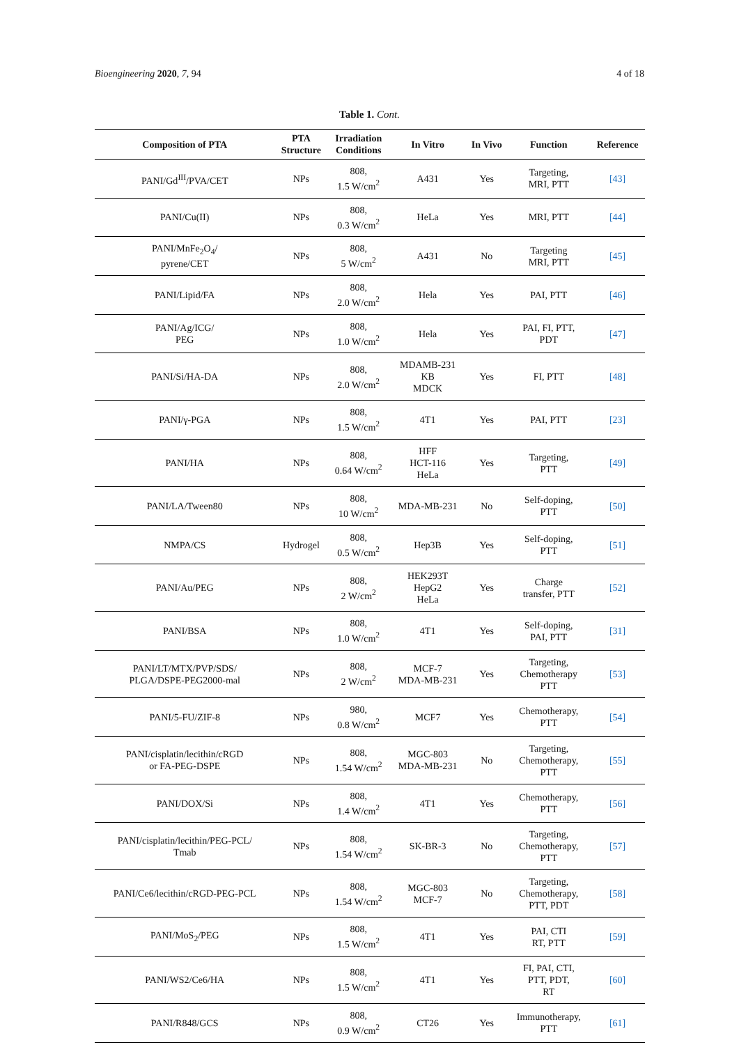Bioengineering 2020, 7, 94 4 of 18
Table 1. Cont.
| Composition of PTA | PTA Structure | Irradiation Conditions | In Vitro | In Vivo | Function | Reference |
| --- | --- | --- | --- | --- | --- | --- |
| PANI/Gd<sup>III</sup>/PVA/CET | NPs | 808, 1.5 W/cm<sup>2</sup> | A431 | Yes | Targeting, MRI, PTT | [43] |
| PANI/Cu(II) | NPs | 808, 0.3 W/cm<sup>2</sup> | HeLa | Yes | MRI, PTT | [44] |
| PANI/MnFe<sub>2</sub>O<sub>4</sub>/ pyrene/CET | NPs | 808, 5 W/cm<sup>2</sup> | A431 | No | Targeting MRI, PTT | [45] |
| PANI/Lipid/FA | NPs | 808, 2.0 W/cm<sup>2</sup> | Hela | Yes | PAI, PTT | [46] |
| PANI/Ag/ICG/ PEG | NPs | 808, 1.0 W/cm<sup>2</sup> | Hela | Yes | PAI, FI, PTT, PDT | [47] |
| PANI/Si/HA-DA | NPs | 808, 2.0 W/cm<sup>2</sup> | MDAMB-231 KB MDCK | Yes | FI, PTT | [48] |
| PANI/γ-PGA | NPs | 808, 1.5 W/cm<sup>2</sup> | 4T1 | Yes | PAI, PTT | [23] |
| PANI/HA | NPs | 808, 0.64 W/cm<sup>2</sup> | HFF HCT-116 HeLa | Yes | Targeting, PTT | [49] |
| PANI/LA/Tween80 | NPs | 808, 10 W/cm<sup>2</sup> | MDA-MB-231 | No | Self-doping, PTT | [50] |
| NMPA/CS | Hydrogel | 808, 0.5 W/cm<sup>2</sup> | Hep3B | Yes | Self-doping, PTT | [51] |
| PANI/Au/PEG | NPs | 808, 2 W/cm<sup>2</sup> | HEK293T HepG2 HeLa | Yes | Charge transfer, PTT | [52] |
| PANI/BSA | NPs | 808, 1.0 W/cm<sup>2</sup> | 4T1 | Yes | Self-doping, PAI, PTT | [31] |
| PANI/LT/MTX/PVP/SDS/ PLGA/DSPE-PEG2000-mal | NPs | 808, 2 W/cm<sup>2</sup> | MCF-7 MDA-MB-231 | Yes | Targeting, Chemotherapy PTT | [53] |
| PANI/5-FU/ZIF-8 | NPs | 980, 0.8 W/cm<sup>2</sup> | MCF7 | Yes | Chemotherapy, PTT | [54] |
| PANI/cisplatin/lecithin/cRGD or FA-PEG-DSPE | NPs | 808, 1.54 W/cm<sup>2</sup> | MGC-803 MDA-MB-231 | No | Targeting, Chemotherapy, PTT | [55] |
| PANI/DOX/Si | NPs | 808, 1.4 W/cm<sup>2</sup> | 4T1 | Yes | Chemotherapy, PTT | [56] |
| PANI/cisplatin/lecithin/PEG-PCL/ Tmab | NPs | 808, 1.54 W/cm<sup>2</sup> | SK-BR-3 | No | Targeting, Chemotherapy, PTT | [57] |
| PANI/Ce6/lecithin/cRGD-PEG-PCL | NPs | 808, 1.54 W/cm<sup>2</sup> | MGC-803 MCF-7 | No | Targeting, Chemotherapy, PTT, PDT | [58] |
| PANI/MoS<sub>2</sub>/PEG | NPs | 808, 1.5 W/cm<sup>2</sup> | 4T1 | Yes | PAI, CTI RT, PTT | [59] |
| PANI/WS2/Ce6/HA | NPs | 808, 1.5 W/cm<sup>2</sup> | 4T1 | Yes | FI, PAI, CTI, PTT, PDT, RT | [60] |
| PANI/R848/GCS | NPs | 808, 0.9 W/cm<sup>2</sup> | CT26 | Yes | Immunotherapy, PTT | [61] |